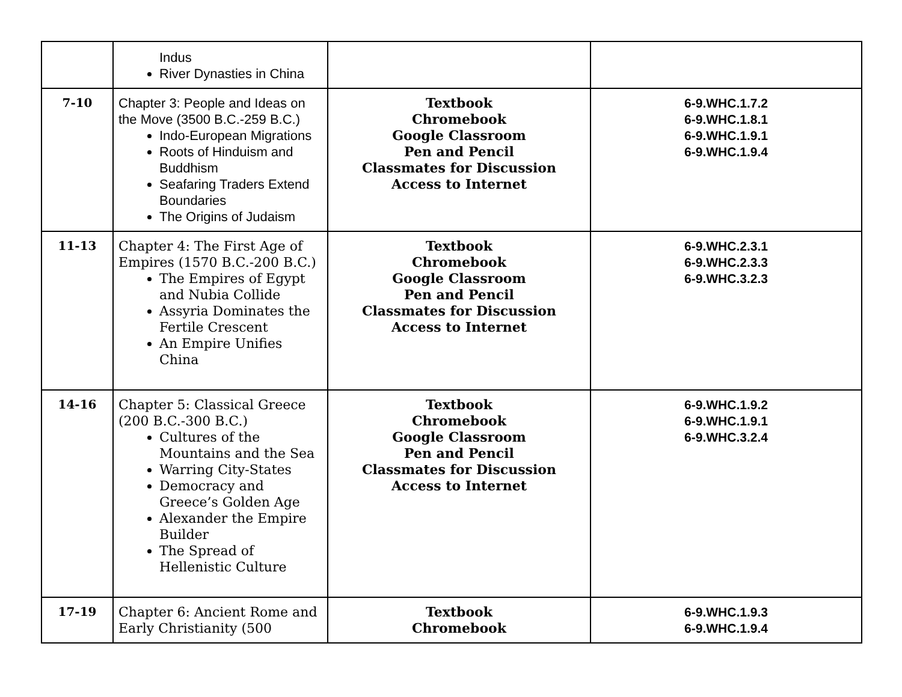| | Indus River Dynasties in China | | |
| 7-10 | Chapter 3: People and Ideas on the Move (3500 B.C.-259 B.C.) Indo-European Migrations Roots of Hinduism and Buddhism Seafaring Traders Extend Boundaries The Origins of Judaism | Textbook Chromebook Google Classroom Pen and Pencil Classmates for Discussion Access to Internet | 6-9.WHC.1.7.2 6-9.WHC.1.8.1 6-9.WHC.1.9.1 6-9.WHC.1.9.4 |
| 11-13 | Chapter 4: The First Age of Empires (1570 B.C.-200 B.C.) The Empires of Egypt and Nubia Collide Assyria Dominates the Fertile Crescent An Empire Unifies China | Textbook Chromebook Google Classroom Pen and Pencil Classmates for Discussion Access to Internet | 6-9.WHC.2.3.1 6-9.WHC.2.3.3 6-9.WHC.3.2.3 |
| 14-16 | Chapter 5: Classical Greece (200 B.C.-300 B.C.) Cultures of the Mountains and the Sea Warring City-States Democracy and Greece’s Golden Age Alexander the Empire Builder The Spread of Hellenistic Culture | Textbook Chromebook Google Classroom Pen and Pencil Classmates for Discussion Access to Internet | 6-9.WHC.1.9.2 6-9.WHC.1.9.1 6-9.WHC.3.2.4 |
| 17-19 | Chapter 6: Ancient Rome and Early Christianity (500 | Textbook Chromebook | 6-9.WHC.1.9.3 6-9.WHC.1.9.4 |